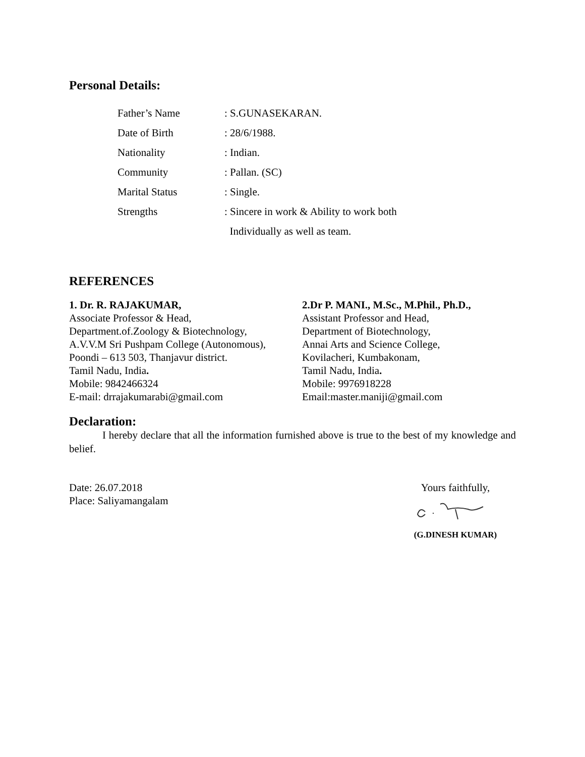Personal Details:
| Father’s Name | : S.GUNASEKARAN. |
| Date of Birth | : 28/6/1988. |
| Nationality | : Indian. |
| Community | : Pallan. (SC) |
| Marital Status | : Single. |
| Strengths | : Sincere in work & Ability to work both |
| | Individually as well as team. |
REFERENCES
1. Dr. R. RAJAKUMAR,
Associate Professor & Head,
Department.of.Zoology & Biotechnology,
A.V.V.M Sri Pushpam College (Autonomous),
Poondi – 613 503, Thanjavur district.
Tamil Nadu, India.
Mobile: 9842466324
E-mail: drrajakumarabi@gmail.com
2.Dr P. MANI., M.Sc., M.Phil., Ph.D.,
Assistant Professor and Head,
Department of Biotechnology,
Annai Arts and Science College,
Kovilacheri, Kumbakonam,
Tamil Nadu, India.
Mobile: 9976918228
Email:master.maniji@gmail.com
Declaration:
I hereby declare that all the information furnished above is true to the best of my knowledge and belief.
Date: 26.07.2018
Place: Saliyamangalam
Yours faithfully,
(G.DINESH KUMAR)